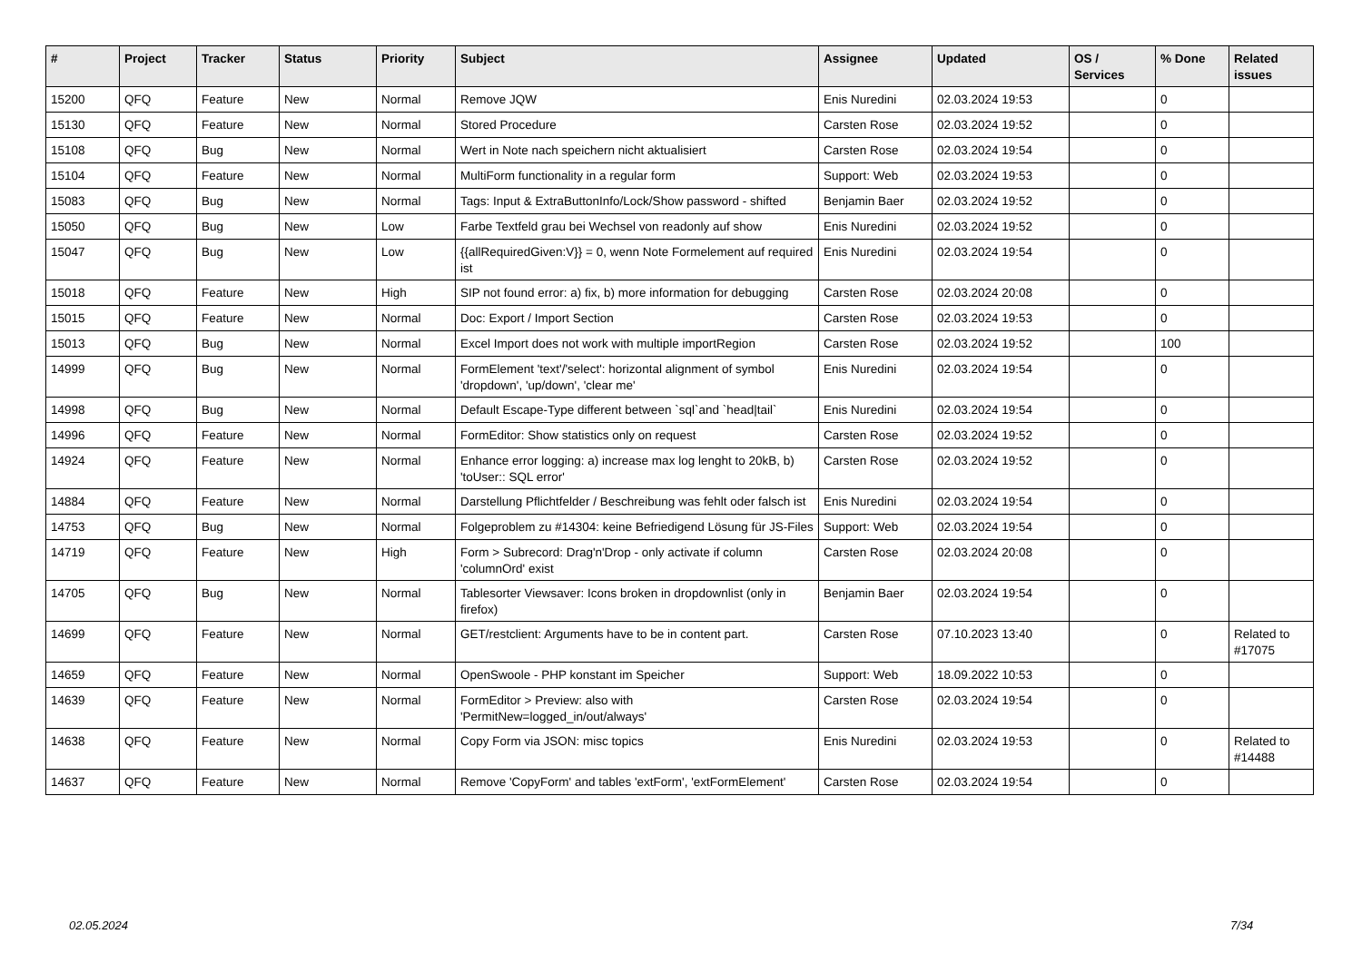| # | Project | Tracker | Status | Priority | Subject | Assignee | Updated | OS / Services | % Done | Related issues |
| --- | --- | --- | --- | --- | --- | --- | --- | --- | --- | --- |
| 15200 | QFQ | Feature | New | Normal | Remove JQW | Enis Nuredini | 02.03.2024 19:53 | | 0 | |
| 15130 | QFQ | Feature | New | Normal | Stored Procedure | Carsten Rose | 02.03.2024 19:52 | | 0 | |
| 15108 | QFQ | Bug | New | Normal | Wert in Note nach speichern nicht aktualisiert | Carsten Rose | 02.03.2024 19:54 | | 0 | |
| 15104 | QFQ | Feature | New | Normal | MultiForm functionality in a regular form | Support: Web | 02.03.2024 19:53 | | 0 | |
| 15083 | QFQ | Bug | New | Normal | Tags: Input & ExtraButtonInfo/Lock/Show password - shifted | Benjamin Baer | 02.03.2024 19:52 | | 0 | |
| 15050 | QFQ | Bug | New | Low | Farbe Textfeld grau bei Wechsel von readonly auf show | Enis Nuredini | 02.03.2024 19:52 | | 0 | |
| 15047 | QFQ | Bug | New | Low | {{allRequiredGiven:V}} = 0, wenn Note Formelement auf required ist | Enis Nuredini | 02.03.2024 19:54 | | 0 | |
| 15018 | QFQ | Feature | New | High | SIP not found error: a) fix, b) more information for debugging | Carsten Rose | 02.03.2024 20:08 | | 0 | |
| 15015 | QFQ | Feature | New | Normal | Doc: Export / Import Section | Carsten Rose | 02.03.2024 19:53 | | 0 | |
| 15013 | QFQ | Bug | New | Normal | Excel Import does not work with multiple importRegion | Carsten Rose | 02.03.2024 19:52 | | 100 | |
| 14999 | QFQ | Bug | New | Normal | FormElement 'text'/'select': horizontal alignment of symbol 'dropdown', 'up/down', 'clear me' | Enis Nuredini | 02.03.2024 19:54 | | 0 | |
| 14998 | QFQ | Bug | New | Normal | Default Escape-Type different between `sql`and `head/tail` | Enis Nuredini | 02.03.2024 19:54 | | 0 | |
| 14996 | QFQ | Feature | New | Normal | FormEditor: Show statistics only on request | Carsten Rose | 02.03.2024 19:52 | | 0 | |
| 14924 | QFQ | Feature | New | Normal | Enhance error logging: a) increase max log lenght to 20kB, b) 'toUser:: SQL error' | Carsten Rose | 02.03.2024 19:52 | | 0 | |
| 14884 | QFQ | Feature | New | Normal | Darstellung Pflichtfelder / Beschreibung was fehlt oder falsch ist | Enis Nuredini | 02.03.2024 19:54 | | 0 | |
| 14753 | QFQ | Bug | New | Normal | Folgeproblem zu #14304: keine Befriedigend Lösung für JS-Files | Support: Web | 02.03.2024 19:54 | | 0 | |
| 14719 | QFQ | Feature | New | High | Form > Subrecord: Drag'n'Drop - only activate if column 'columnOrd' exist | Carsten Rose | 02.03.2024 20:08 | | 0 | |
| 14705 | QFQ | Bug | New | Normal | Tablesorter Viewsaver: Icons broken in dropdownlist (only in firefox) | Benjamin Baer | 02.03.2024 19:54 | | 0 | |
| 14699 | QFQ | Feature | New | Normal | GET/restclient: Arguments have to be in content part. | Carsten Rose | 07.10.2023 13:40 | | 0 | Related to #17075 |
| 14659 | QFQ | Feature | New | Normal | OpenSwoole - PHP konstant im Speicher | Support: Web | 18.09.2022 10:53 | | 0 | |
| 14639 | QFQ | Feature | New | Normal | FormEditor > Preview: also with 'PermitNew=logged_in/out/always' | Carsten Rose | 02.03.2024 19:54 | | 0 | |
| 14638 | QFQ | Feature | New | Normal | Copy Form via JSON: misc topics | Enis Nuredini | 02.03.2024 19:53 | | 0 | Related to #14488 |
| 14637 | QFQ | Feature | New | Normal | Remove 'CopyForm' and tables 'extForm', 'extFormElement' | Carsten Rose | 02.03.2024 19:54 | | 0 | |
02.05.2024 7/34